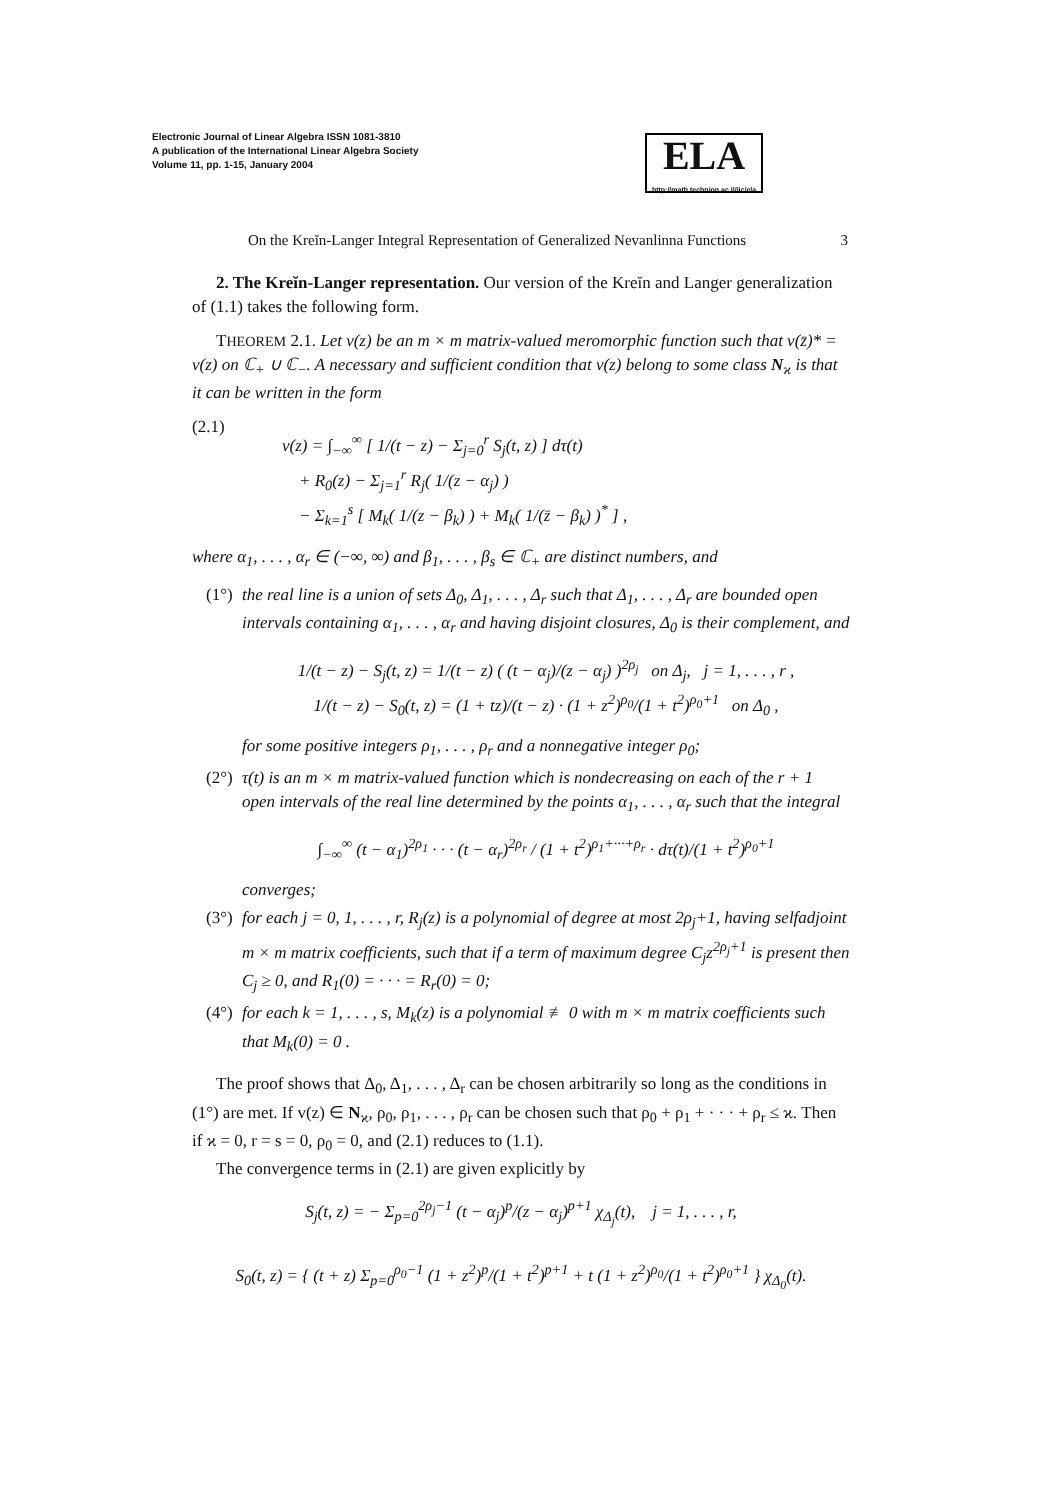Electronic Journal of Linear Algebra ISSN 1081-3810
A publication of the International Linear Algebra Society
Volume 11, pp. 1-15, January 2004
ELA
http://math.technion.ac.il/iic/ela
On the Kreĭn-Langer Integral Representation of Generalized Nevanlinna Functions 3
2. The Kreĭn-Langer representation. Our version of the Kreĭn and Langer generalization of (1.1) takes the following form.
THEOREM 2.1. Let v(z) be an m × m matrix-valued meromorphic function such that v(z̄)* = v(z) on ℂ<sub>+</sub> ∪ ℂ<sub>−</sub>. A necessary and sufficient condition that v(z) belong to some class N<sub>ϰ</sub> is that it can be written in the form
(2.1)
v(z) = ∫<sub>−∞</sub><sup>∞</sup> [ 1/(t − z) − Σ<sub>j=0</sub><sup>r</sup> S<sub>j</sub>(t, z) ] dτ(t)
+ R<sub>0</sub>(z) − Σ<sub>j=1</sub><sup>r</sup> R<sub>j</sub>( 1/(z − α<sub>j</sub>) )
− Σ<sub>k=1</sub><sup>s</sup> [ M<sub>k</sub>( 1/(z − β<sub>k</sub>) ) + M<sub>k</sub>( 1/(z̄ − β<sub>k</sub>) )<sup>*</sup> ] ,
where α<sub>1</sub>, . . . , α<sub>r</sub> ∈ (−∞, ∞) and β<sub>1</sub>, . . . , β<sub>s</sub> ∈ ℂ<sub>+</sub> are distinct numbers, and
(1°)
the real line is a union of sets Δ<sub>0</sub>, Δ<sub>1</sub>, . . . , Δ<sub>r</sub> such that Δ<sub>1</sub>, . . . , Δ<sub>r</sub> are bounded open intervals containing α<sub>1</sub>, . . . , α<sub>r</sub> and having disjoint closures, Δ<sub>0</sub> is their complement, and
1/(t − z) − S<sub>j</sub>(t, z) = 1/(t − z) ( (t − α<sub>j</sub>)/(z − α<sub>j</sub>) )<sup>2ρ<sub>j</sub></sup> on Δ<sub>j</sub>, j = 1, . . . , r ,
1/(t − z) − S<sub>0</sub>(t, z) = (1 + tz)/(t − z) · (1 + z<sup>2</sup>)<sup>ρ<sub>0</sub></sup>/(1 + t<sup>2</sup>)<sup>ρ<sub>0</sub>+1</sup> on Δ<sub>0</sub> ,
for some positive integers ρ<sub>1</sub>, . . . , ρ<sub>r</sub> and a nonnegative integer ρ<sub>0</sub>;
(2°)
τ(t) is an m × m matrix-valued function which is nondecreasing on each of the r + 1 open intervals of the real line determined by the points α<sub>1</sub>, . . . , α<sub>r</sub> such that the integral
∫<sub>−∞</sub><sup>∞</sup> (t − α<sub>1</sub>)<sup>2ρ<sub>1</sub></sup> · · · (t − α<sub>r</sub>)<sup>2ρ<sub>r</sub></sup> / (1 + t<sup>2</sup>)<sup>ρ<sub>1</sub>+···+ρ<sub>r</sub></sup> · dτ(t)/(1 + t<sup>2</sup>)<sup>ρ<sub>0</sub>+1</sup>
converges;
(3°)
for each j = 0, 1, . . . , r, R<sub>j</sub>(z) is a polynomial of degree at most 2ρ<sub>j</sub>+1, having selfadjoint m × m matrix coefficients, such that if a term of maximum degree C<sub>j</sub>z<sup>2ρ<sub>j</sub>+1</sup> is present then C<sub>j</sub> ≥ 0, and R<sub>1</sub>(0) = · · · = R<sub>r</sub>(0) = 0;
(4°)
for each k = 1, . . . , s, M<sub>k</sub>(z) is a polynomial ≢ 0 with m × m matrix coefficients such that M<sub>k</sub>(0) = 0 .
The proof shows that Δ<sub>0</sub>, Δ<sub>1</sub>, . . . , Δ<sub>r</sub> can be chosen arbitrarily so long as the conditions in (1°) are met. If v(z) ∈ N<sub>ϰ</sub>, ρ<sub>0</sub>, ρ<sub>1</sub>, . . . , ρ<sub>r</sub> can be chosen such that ρ<sub>0</sub> + ρ<sub>1</sub> + · · · + ρ<sub>r</sub> ≤ ϰ. Then if ϰ = 0, r = s = 0, ρ<sub>0</sub> = 0, and (2.1) reduces to (1.1).
The convergence terms in (2.1) are given explicitly by
S<sub>j</sub>(t, z) = − Σ<sub>p=0</sub><sup>2ρ<sub>j</sub>−1</sup> (t − α<sub>j</sub>)<sup>p</sup>/(z − α<sub>j</sub>)<sup>p+1</sup> χ<sub>Δ<sub>j</sub></sub>(t), j = 1, . . . , r,
S<sub>0</sub>(t, z) = { (t + z) Σ<sub>p=0</sub><sup>ρ<sub>0</sub>−1</sup> (1 + z<sup>2</sup>)<sup>p</sup>/(1 + t<sup>2</sup>)<sup>p+1</sup> + t (1 + z<sup>2</sup>)<sup>ρ<sub>0</sub></sup>/(1 + t<sup>2</sup>)<sup>ρ<sub>0</sub>+1</sup> } χ<sub>Δ<sub>0</sub></sub>(t).